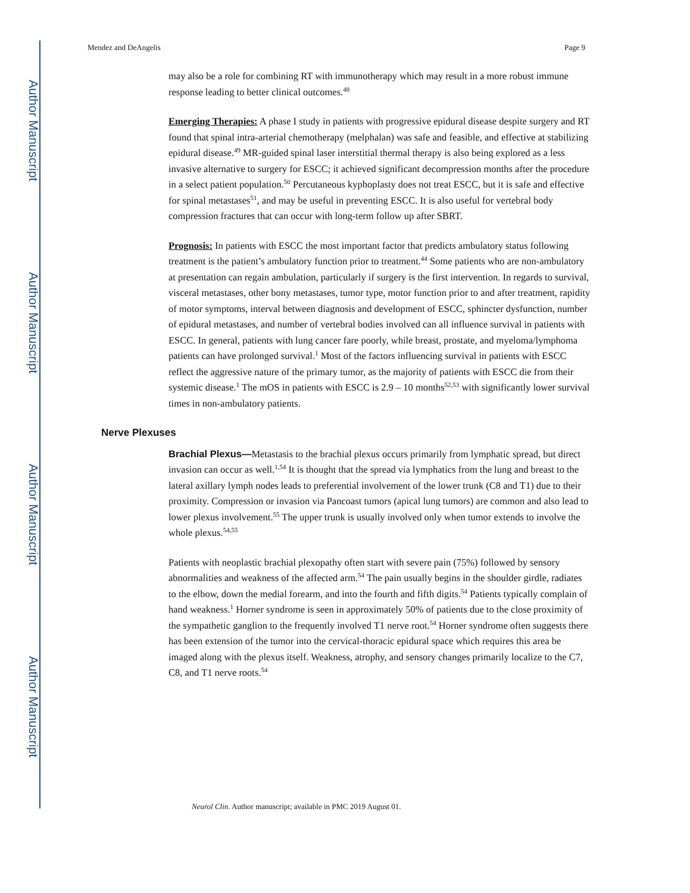Author Manuscript
Author Manuscript
Author Manuscript
Author Manuscript
Mendez and DeAngelis Page 9
may also be a role for combining RT with immunotherapy which may result in a more robust immune response leading to better clinical outcomes.<sup>48</sup>
Emerging Therapies: A phase I study in patients with progressive epidural disease despite surgery and RT found that spinal intra-arterial chemotherapy (melphalan) was safe and feasible, and effective at stabilizing epidural disease.<sup>49</sup> MR-guided spinal laser interstitial thermal therapy is also being explored as a less invasive alternative to surgery for ESCC; it achieved significant decompression months after the procedure in a select patient population.<sup>50</sup> Percutaneous kyphoplasty does not treat ESCC, but it is safe and effective for spinal metastases<sup>51</sup>, and may be useful in preventing ESCC. It is also useful for vertebral body compression fractures that can occur with long-term follow up after SBRT.
Prognosis: In patients with ESCC the most important factor that predicts ambulatory status following treatment is the patient’s ambulatory function prior to treatment.<sup>44</sup> Some patients who are non-ambulatory at presentation can regain ambulation, particularly if surgery is the first intervention. In regards to survival, visceral metastases, other bony metastases, tumor type, motor function prior to and after treatment, rapidity of motor symptoms, interval between diagnosis and development of ESCC, sphincter dysfunction, number of epidural metastases, and number of vertebral bodies involved can all influence survival in patients with ESCC. In general, patients with lung cancer fare poorly, while breast, prostate, and myeloma/lymphoma patients can have prolonged survival.<sup>1</sup> Most of the factors influencing survival in patients with ESCC reflect the aggressive nature of the primary tumor, as the majority of patients with ESCC die from their systemic disease.<sup>1</sup> The mOS in patients with ESCC is 2.9 – 10 months<sup>52,53</sup> with significantly lower survival times in non-ambulatory patients.
Nerve Plexuses
Brachial Plexus—Metastasis to the brachial plexus occurs primarily from lymphatic spread, but direct invasion can occur as well.<sup>1,54</sup> It is thought that the spread via lymphatics from the lung and breast to the lateral axillary lymph nodes leads to preferential involvement of the lower trunk (C8 and T1) due to their proximity. Compression or invasion via Pancoast tumors (apical lung tumors) are common and also lead to lower plexus involvement.<sup>55</sup> The upper trunk is usually involved only when tumor extends to involve the whole plexus.<sup>54,55</sup>
Patients with neoplastic brachial plexopathy often start with severe pain (75%) followed by sensory abnormalities and weakness of the affected arm.<sup>54</sup> The pain usually begins in the shoulder girdle, radiates to the elbow, down the medial forearm, and into the fourth and fifth digits.<sup>54</sup> Patients typically complain of hand weakness.<sup>1</sup> Horner syndrome is seen in approximately 50% of patients due to the close proximity of the sympathetic ganglion to the frequently involved T1 nerve root.<sup>54</sup> Horner syndrome often suggests there has been extension of the tumor into the cervical-thoracic epidural space which requires this area be imaged along with the plexus itself. Weakness, atrophy, and sensory changes primarily localize to the C7, C8, and T1 nerve roots.<sup>54</sup>
Neurol Clin. Author manuscript; available in PMC 2019 August 01.